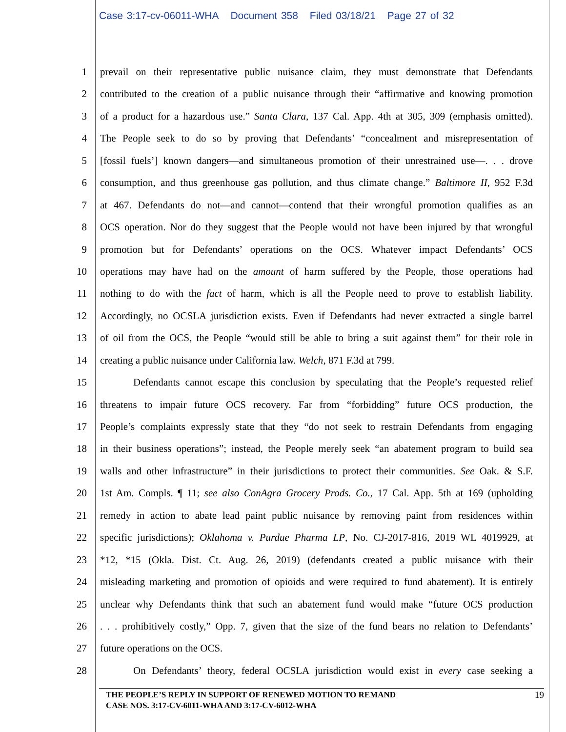Case 3:17-cv-06011-WHA Document 358 Filed 03/18/21 Page 27 of 32
1 prevail on their representative public nuisance claim, they must demonstrate that Defendants
2 contributed to the creation of a public nuisance through their “affirmative and knowing promotion
3 of a product for a hazardous use.” Santa Clara, 137 Cal. App. 4th at 305, 309 (emphasis omitted).
4 The People seek to do so by proving that Defendants’ “concealment and misrepresentation of
5 [fossil fuels’] known dangers—and simultaneous promotion of their unrestrained use—. . . drove
6 consumption, and thus greenhouse gas pollution, and thus climate change.” Baltimore II, 952 F.3d
7 at 467. Defendants do not—and cannot—contend that their wrongful promotion qualifies as an
8 OCS operation. Nor do they suggest that the People would not have been injured by that wrongful
9 promotion but for Defendants’ operations on the OCS. Whatever impact Defendants’ OCS
10 operations may have had on the amount of harm suffered by the People, those operations had
11 nothing to do with the fact of harm, which is all the People need to prove to establish liability.
12 Accordingly, no OCSLA jurisdiction exists. Even if Defendants had never extracted a single barrel
13 of oil from the OCS, the People “would still be able to bring a suit against them” for their role in
14 creating a public nuisance under California law. Welch, 871 F.3d at 799.
15 Defendants cannot escape this conclusion by speculating that the People’s requested relief
16 threatens to impair future OCS recovery. Far from “forbidding” future OCS production, the
17 People’s complaints expressly state that they “do not seek to restrain Defendants from engaging
18 in their business operations”; instead, the People merely seek “an abatement program to build sea
19 walls and other infrastructure” in their jurisdictions to protect their communities. See Oak. & S.F.
20 1st Am. Compls. ¶ 11; see also ConAgra Grocery Prods. Co., 17 Cal. App. 5th at 169 (upholding
21 remedy in action to abate lead paint public nuisance by removing paint from residences within
22 specific jurisdictions); Oklahoma v. Purdue Pharma LP, No. CJ-2017-816, 2019 WL 4019929, at
23 *12, *15 (Okla. Dist. Ct. Aug. 26, 2019) (defendants created a public nuisance with their
24 misleading marketing and promotion of opioids and were required to fund abatement). It is entirely
25 unclear why Defendants think that such an abatement fund would make “future OCS production
26 . . . prohibitively costly,” Opp. 7, given that the size of the fund bears no relation to Defendants’
27 future operations on the OCS.
28 On Defendants’ theory, federal OCSLA jurisdiction would exist in every case seeking a
THE PEOPLE’S REPLY IN SUPPORT OF RENEWED MOTION TO REMAND
CASE NOS. 3:17-CV-6011-WHA AND 3:17-CV-6012-WHA
19